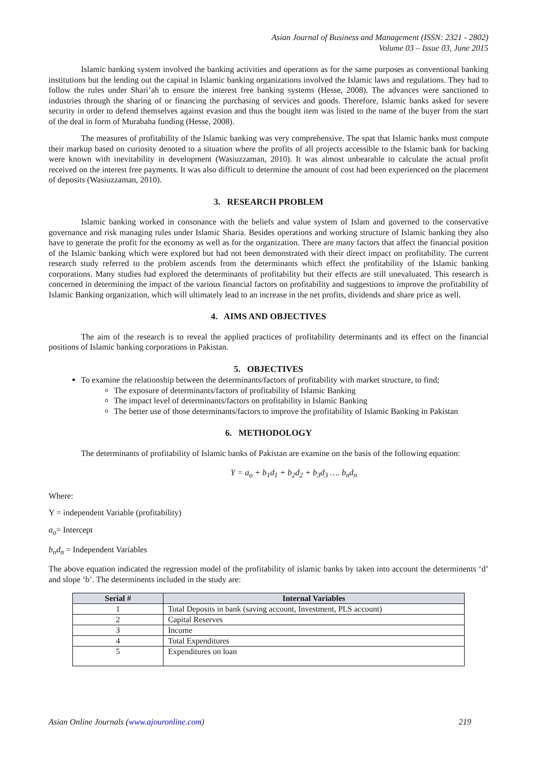Asian Journal of Business and Management (ISSN: 2321 - 2802)
Volume 03 – Issue 03, June 2015
Islamic banking system involved the banking activities and operations as for the same purposes as conventional banking institutions but the lending out the capital in Islamic banking organizations involved the Islamic laws and regulations. They had to follow the rules under Shari’ah to ensure the interest free banking systems (Hesse, 2008). The advances were sanctioned to industries through the sharing of or financing the purchasing of services and goods. Therefore, Islamic banks asked for severe security in order to defend themselves against evasion and thus the bought item was listed to the name of the buyer from the start of the deal in form of Murabaha funding (Hesse, 2008).
The measures of profitability of the Islamic banking was very comprehensive. The spat that Islamic banks must compute their markup based on curiosity denoted to a situation where the profits of all projects accessible to the Islamic bank for backing were known with inevitability in development (Wasiuzzaman, 2010). It was almost unbearable to calculate the actual profit received on the interest free payments. It was also difficult to determine the amount of cost had been experienced on the placement of deposits (Wasiuzzaman, 2010).
3. RESEARCH PROBLEM
Islamic banking worked in consonance with the beliefs and value system of Islam and governed to the conservative governance and risk managing rules under Islamic Sharia. Besides operations and working structure of Islamic banking they also have to generate the profit for the economy as well as for the organization. There are many factors that affect the financial position of the Islamic banking which were explored but had not been demonstrated with their direct impact on profitability. The current research study referred to the problem ascends from the determinants which effect the profitability of the Islamic banking corporations. Many studies had explored the determinants of profitability but their effects are still unevaluated. This research is concerned in determining the impact of the various financial factors on profitability and suggestions to improve the profitability of Islamic Banking organization, which will ultimately lead to an increase in the net profits, dividends and share price as well.
4. AIMS AND OBJECTIVES
The aim of the research is to reveal the applied practices of profitability determinants and its effect on the financial positions of Islamic banking corporations in Pakistan.
5. OBJECTIVES
To examine the relationship between the determinants/factors of profitability with market structure, to find;
The exposure of determinants/factors of profitability of Islamic Banking
The impact level of determinants/factors on profitability in Islamic Banking
The better use of those determinants/factors to improve the profitability of Islamic Banking in Pakistan
6. METHODOLOGY
The determinants of profitability of Islamic banks of Pakistan are examine on the basis of the following equation:
Y = a<sub>o</sub> + b<sub>1</sub>d<sub>1</sub> + b<sub>2</sub>d<sub>2</sub> + b<sub>3</sub>d<sub>3</sub> …. b<sub>n</sub>d<sub>n</sub>
Where:
Y = independent Variable (profitability)
a<sub>o</sub>= Intercept
b<sub>n</sub>d<sub>n</sub> = Independent Variables
The above equation indicated the regression model of the profitability of islamic banks by taken into account the determinents ‘d’ and slope ‘b’. The determinents included in the study are:
| Serial # | Internal Variables |
| --- | --- |
| 1 | Total Deposits in bank (saving account, Investment, PLS account) |
| 2 | Capital Reserves |
| 3 | Income |
| 4 | Total Expenditures |
| 5 | Expenditures on loan |
Asian Online Journals (www.ajouronline.com) 219